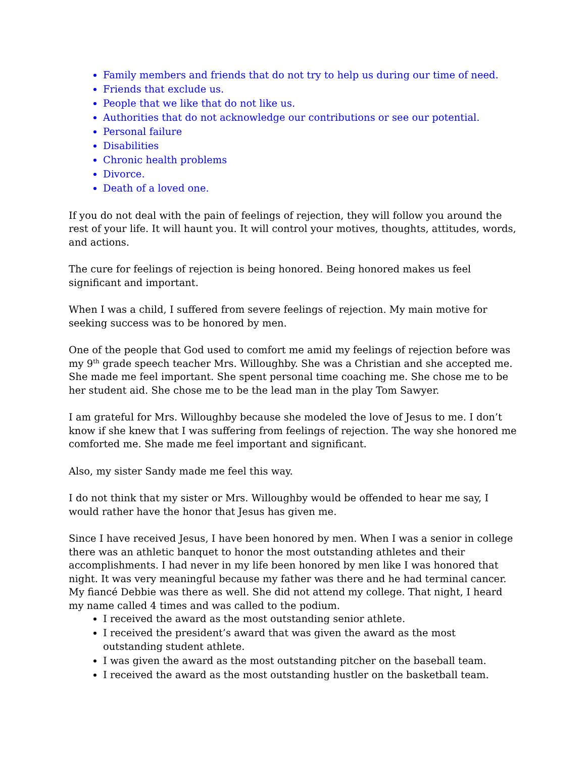Family members and friends that do not try to help us during our time of need.
Friends that exclude us.
People that we like that do not like us.
Authorities that do not acknowledge our contributions or see our potential.
Personal failure
Disabilities
Chronic health problems
Divorce.
Death of a loved one.
If you do not deal with the pain of feelings of rejection, they will follow you around the rest of your life. It will haunt you. It will control your motives, thoughts, attitudes, words, and actions.
The cure for feelings of rejection is being honored. Being honored makes us feel significant and important.
When I was a child, I suffered from severe feelings of rejection. My main motive for seeking success was to be honored by men.
One of the people that God used to comfort me amid my feelings of rejection before was my 9<sup>th</sup> grade speech teacher Mrs. Willoughby. She was a Christian and she accepted me. She made me feel important. She spent personal time coaching me. She chose me to be her student aid. She chose me to be the lead man in the play Tom Sawyer.
I am grateful for Mrs. Willoughby because she modeled the love of Jesus to me. I don’t know if she knew that I was suffering from feelings of rejection. The way she honored me comforted me. She made me feel important and significant.
Also, my sister Sandy made me feel this way.
I do not think that my sister or Mrs. Willoughby would be offended to hear me say, I would rather have the honor that Jesus has given me.
Since I have received Jesus, I have been honored by men. When I was a senior in college there was an athletic banquet to honor the most outstanding athletes and their accomplishments. I had never in my life been honored by men like I was honored that night. It was very meaningful because my father was there and he had terminal cancer. My fiancé Debbie was there as well. She did not attend my college. That night, I heard my name called 4 times and was called to the podium.
I received the award as the most outstanding senior athlete.
I received the president’s award that was given the award as the most outstanding student athlete.
I was given the award as the most outstanding pitcher on the baseball team.
I received the award as the most outstanding hustler on the basketball team.